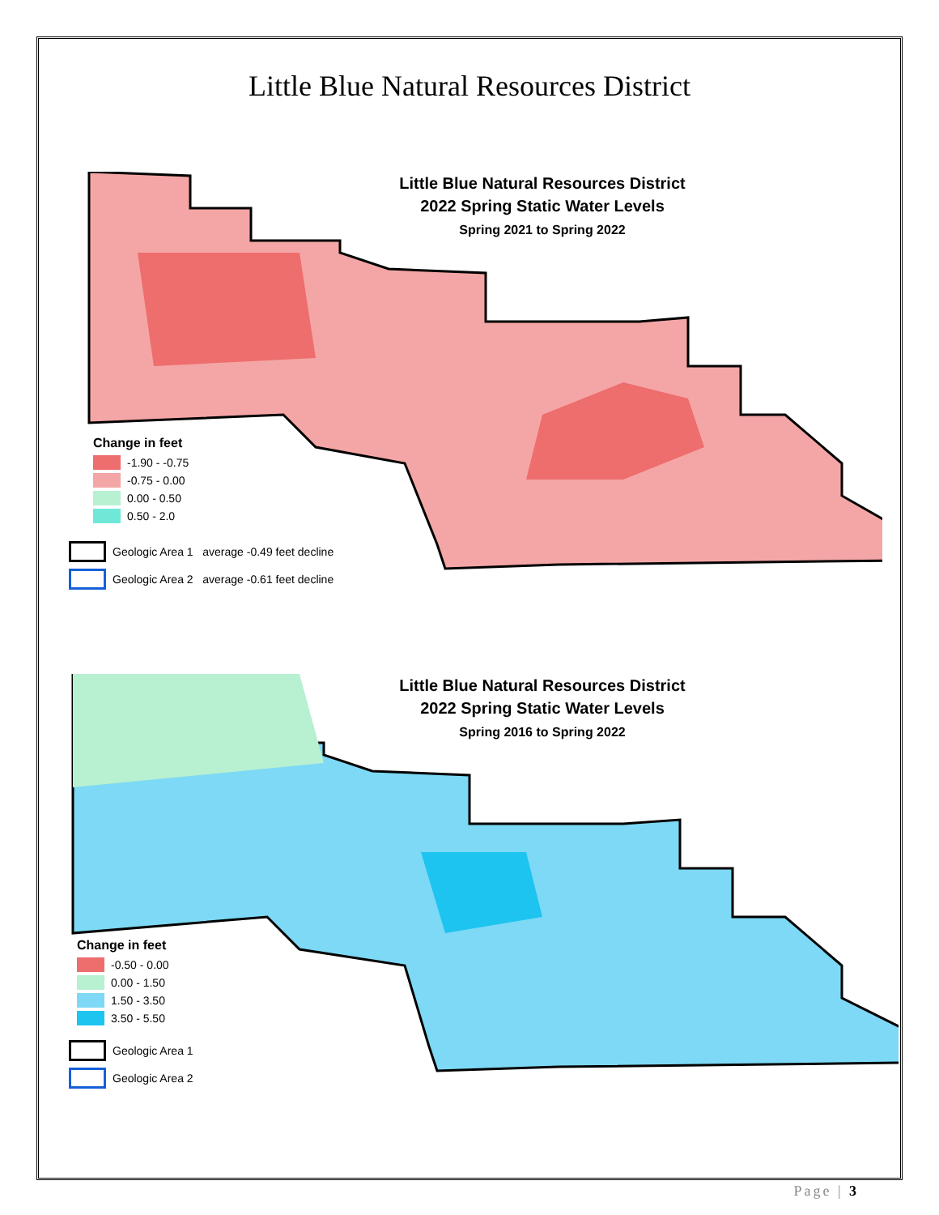Little Blue Natural Resources District
Little Blue Natural Resources District
2022 Spring Static Water Levels
Spring 2021 to Spring 2022
Change in feet
-1.90 - -0.75
-0.75 - 0.00
0.00 - 0.50
0.50 - 2.0
Geologic Area 1 average -0.49 feet decline
Geologic Area 2 average -0.61 feet decline
Little Blue Natural Resources District
2022 Spring Static Water Levels
Spring 2016 to Spring 2022
Change in feet
-0.50 - 0.00
0.00 - 1.50
1.50 - 3.50
3.50 - 5.50
Geologic Area 1
Geologic Area 2
Page | 3